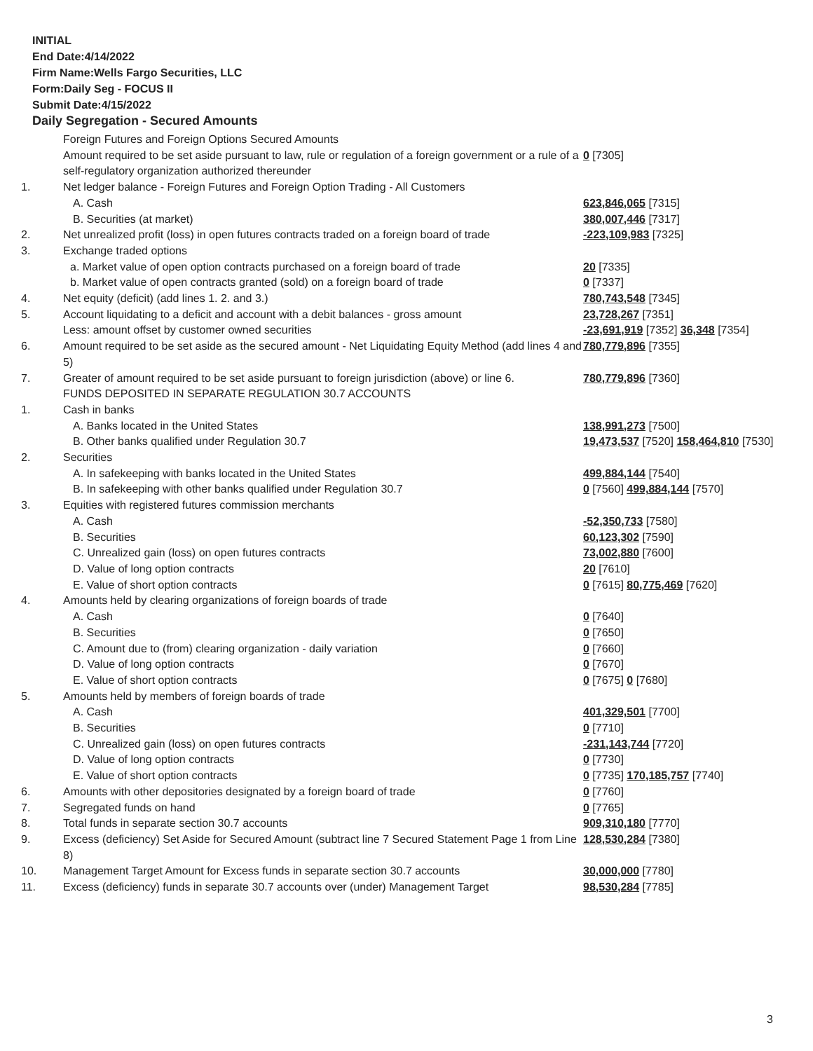INITIAL
End Date:4/14/2022
Firm Name:Wells Fargo Securities, LLC
Form:Daily Seg - FOCUS II
Submit Date:4/15/2022
Daily Segregation - Secured Amounts
| | Foreign Futures and Foreign Options Secured Amounts | |
| | Amount required to be set aside pursuant to law, rule or regulation of a foreign government or a rule of a self-regulatory organization authorized thereunder | 0 [7305] |
| 1. | Net ledger balance - Foreign Futures and Foreign Option Trading - All Customers | |
| | A. Cash | 623,846,065 [7315] |
| | B. Securities (at market) | 380,007,446 [7317] |
| 2. | Net unrealized profit (loss) in open futures contracts traded on a foreign board of trade | -223,109,983 [7325] |
| 3. | Exchange traded options | |
| | a. Market value of open option contracts purchased on a foreign board of trade | 20 [7335] |
| | b. Market value of open contracts granted (sold) on a foreign board of trade | 0 [7337] |
| 4. | Net equity (deficit) (add lines 1. 2. and 3.) | 780,743,548 [7345] |
| 5. | Account liquidating to a deficit and account with a debit balances - gross amount | 23,728,267 [7351] |
| | Less: amount offset by customer owned securities | -23,691,919 [7352] 36,348 [7354] |
| 6. | Amount required to be set aside as the secured amount - Net Liquidating Equity Method (add lines 4 and 5) | 780,779,896 [7355] |
| 7. | Greater of amount required to be set aside pursuant to foreign jurisdiction (above) or line 6. | 780,779,896 [7360] |
| | FUNDS DEPOSITED IN SEPARATE REGULATION 30.7 ACCOUNTS | |
| 1. | Cash in banks | |
| | A. Banks located in the United States | 138,991,273 [7500] |
| | B. Other banks qualified under Regulation 30.7 | 19,473,537 [7520] 158,464,810 [7530] |
| 2. | Securities | |
| | A. In safekeeping with banks located in the United States | 499,884,144 [7540] |
| | B. In safekeeping with other banks qualified under Regulation 30.7 | 0 [7560] 499,884,144 [7570] |
| 3. | Equities with registered futures commission merchants | |
| | A. Cash | -52,350,733 [7580] |
| | B. Securities | 60,123,302 [7590] |
| | C. Unrealized gain (loss) on open futures contracts | 73,002,880 [7600] |
| | D. Value of long option contracts | 20 [7610] |
| | E. Value of short option contracts | 0 [7615] 80,775,469 [7620] |
| 4. | Amounts held by clearing organizations of foreign boards of trade | |
| | A. Cash | 0 [7640] |
| | B. Securities | 0 [7650] |
| | C. Amount due to (from) clearing organization - daily variation | 0 [7660] |
| | D. Value of long option contracts | 0 [7670] |
| | E. Value of short option contracts | 0 [7675] 0 [7680] |
| 5. | Amounts held by members of foreign boards of trade | |
| | A. Cash | 401,329,501 [7700] |
| | B. Securities | 0 [7710] |
| | C. Unrealized gain (loss) on open futures contracts | -231,143,744 [7720] |
| | D. Value of long option contracts | 0 [7730] |
| | E. Value of short option contracts | 0 [7735] 170,185,757 [7740] |
| 6. | Amounts with other depositories designated by a foreign board of trade | 0 [7760] |
| 7. | Segregated funds on hand | 0 [7765] |
| 8. | Total funds in separate section 30.7 accounts | 909,310,180 [7770] |
| 9. | Excess (deficiency) Set Aside for Secured Amount (subtract line 7 Secured Statement Page 1 from Line 8) | 128,530,284 [7380] |
| 10. | Management Target Amount for Excess funds in separate section 30.7 accounts | 30,000,000 [7780] |
| 11. | Excess (deficiency) funds in separate 30.7 accounts over (under) Management Target | 98,530,284 [7785] |
3